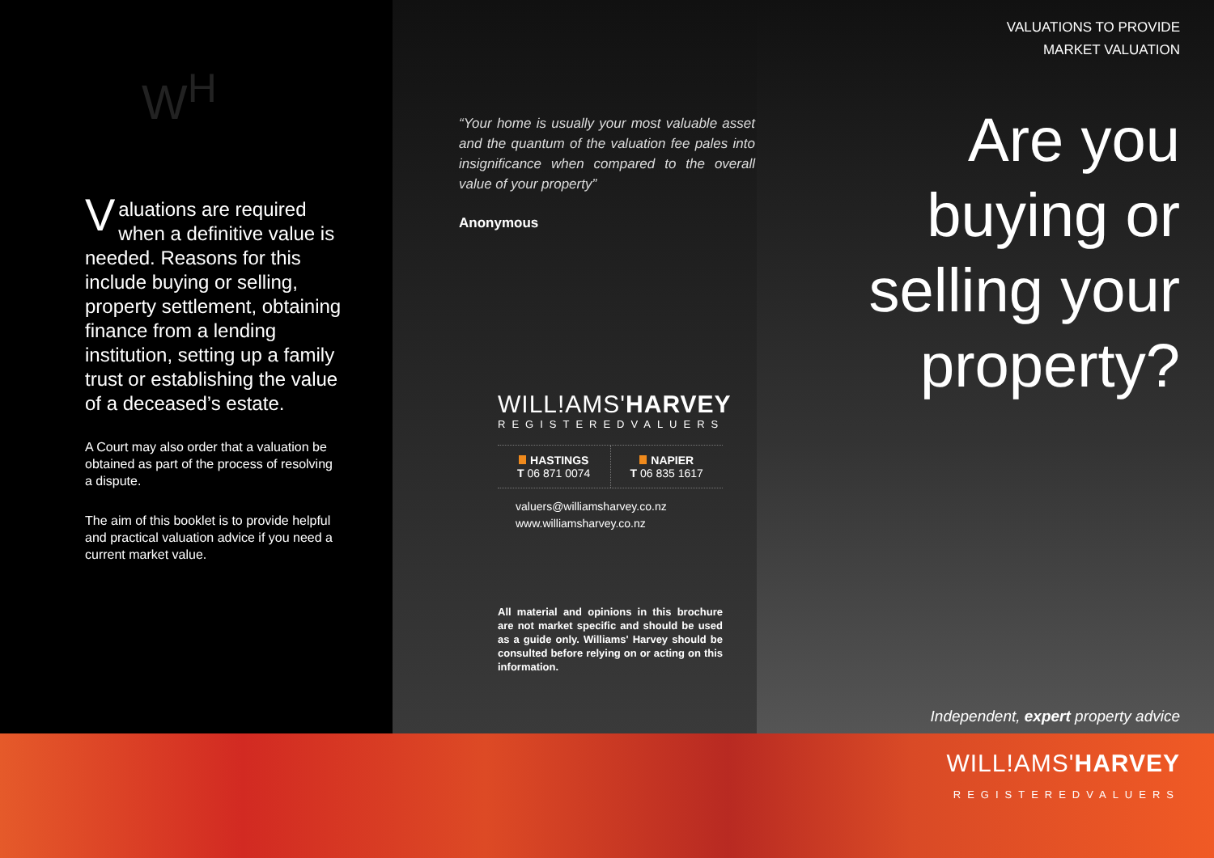W<sup>H</sup>
Valuations are required when a definitive value is needed. Reasons for this include buying or selling, property settlement, obtaining finance from a lending institution, setting up a family trust or establishing the value of a deceased’s estate.
A Court may also order that a valuation be obtained as part of the process of resolving a dispute.
The aim of this booklet is to provide helpful and practical valuation advice if you need a current market value.
“Your home is usually your most valuable asset and the quantum of the valuation fee pales into insignificance when compared to the overall value of your property”
Anonymous
WILL!AMS'HARVEY
REGISTEREDVALUERS
HASTINGS
T 06 871 0074
NAPIER
T 06 835 1617
valuers@williamsharvey.co.nz
www.williamsharvey.co.nz
All material and opinions in this brochure are not market specific and should be used as a guide only. Williams' Harvey should be consulted before relying on or acting on this information.
VALUATIONS TO PROVIDE
MARKET VALUATION
Are you
buying or
selling your
property?
Independent, expert property advice
WILL!AMS'HARVEY
REGISTEREDVALUERS